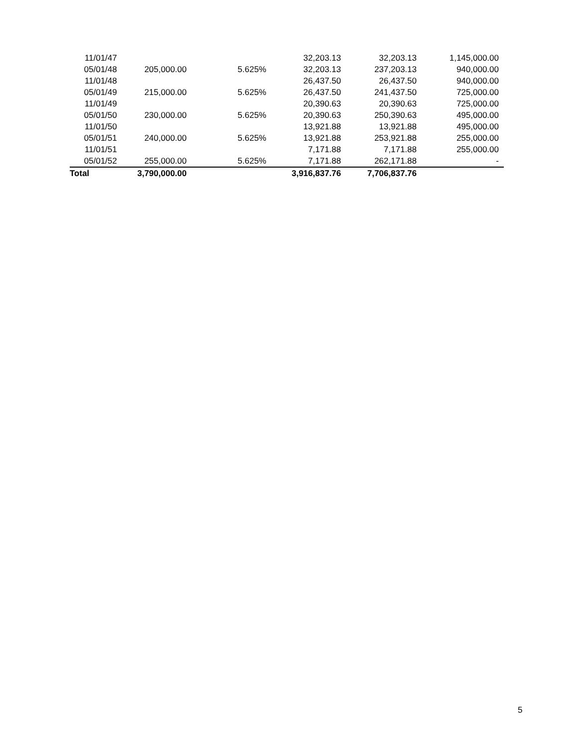| 11/01/47 | | | 32,203.13 | 32,203.13 | 1,145,000.00 | |
| 05/01/48 | 205,000.00 | 5.625% | 32,203.13 | 237,203.13 | 940,000.00 | |
| 11/01/48 | | | 26,437.50 | 26,437.50 | 940,000.00 | |
| 05/01/49 | 215,000.00 | 5.625% | 26,437.50 | 241,437.50 | 725,000.00 | |
| 11/01/49 | | | 20,390.63 | 20,390.63 | 725,000.00 | |
| 05/01/50 | 230,000.00 | 5.625% | 20,390.63 | 250,390.63 | 495,000.00 | |
| 11/01/50 | | | 13,921.88 | 13,921.88 | 495,000.00 | |
| 05/01/51 | 240,000.00 | 5.625% | 13,921.88 | 253,921.88 | 255,000.00 | |
| 11/01/51 | | | 7,171.88 | 7,171.88 | 255,000.00 | |
| 05/01/52 | 255,000.00 | 5.625% | 7,171.88 | 262,171.88 | - | |
| Total | 3,790,000.00 | | 3,916,837.76 | 7,706,837.76 | | |
5